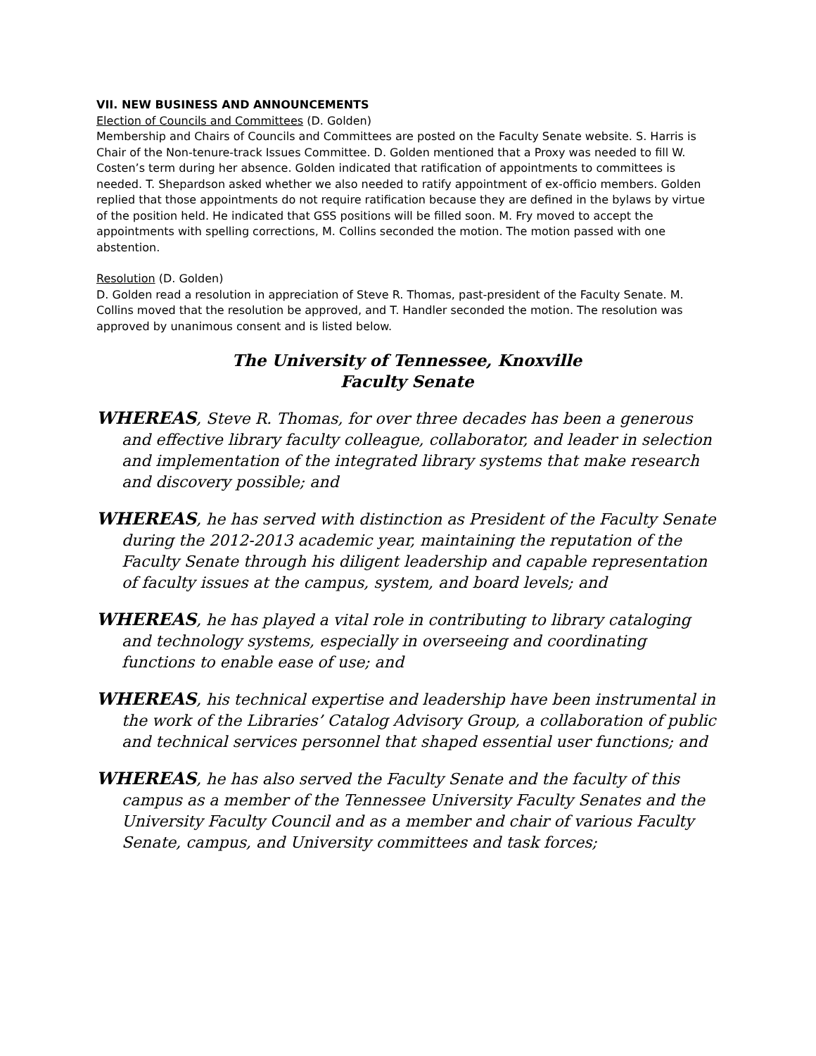VII. NEW BUSINESS AND ANNOUNCEMENTS
Election of Councils and Committees (D. Golden)
Membership and Chairs of Councils and Committees are posted on the Faculty Senate website. S. Harris is Chair of the Non-tenure-track Issues Committee. D. Golden mentioned that a Proxy was needed to fill W. Costen’s term during her absence. Golden indicated that ratification of appointments to committees is needed. T. Shepardson asked whether we also needed to ratify appointment of ex-officio members. Golden replied that those appointments do not require ratification because they are defined in the bylaws by virtue of the position held. He indicated that GSS positions will be filled soon. M. Fry moved to accept the appointments with spelling corrections, M. Collins seconded the motion. The motion passed with one abstention.
Resolution (D. Golden)
D. Golden read a resolution in appreciation of Steve R. Thomas, past-president of the Faculty Senate. M. Collins moved that the resolution be approved, and T. Handler seconded the motion. The resolution was approved by unanimous consent and is listed below.
The University of Tennessee, Knoxville
Faculty Senate
WHEREAS, Steve R. Thomas, for over three decades has been a generous and effective library faculty colleague, collaborator, and leader in selection and implementation of the integrated library systems that make research and discovery possible; and
WHEREAS, he has served with distinction as President of the Faculty Senate during the 2012-2013 academic year, maintaining the reputation of the Faculty Senate through his diligent leadership and capable representation of faculty issues at the campus, system, and board levels; and
WHEREAS, he has played a vital role in contributing to library cataloging and technology systems, especially in overseeing and coordinating functions to enable ease of use; and
WHEREAS, his technical expertise and leadership have been instrumental in the work of the Libraries’ Catalog Advisory Group, a collaboration of public and technical services personnel that shaped essential user functions; and
WHEREAS, he has also served the Faculty Senate and the faculty of this campus as a member of the Tennessee University Faculty Senates and the University Faculty Council and as a member and chair of various Faculty Senate, campus, and University committees and task forces;